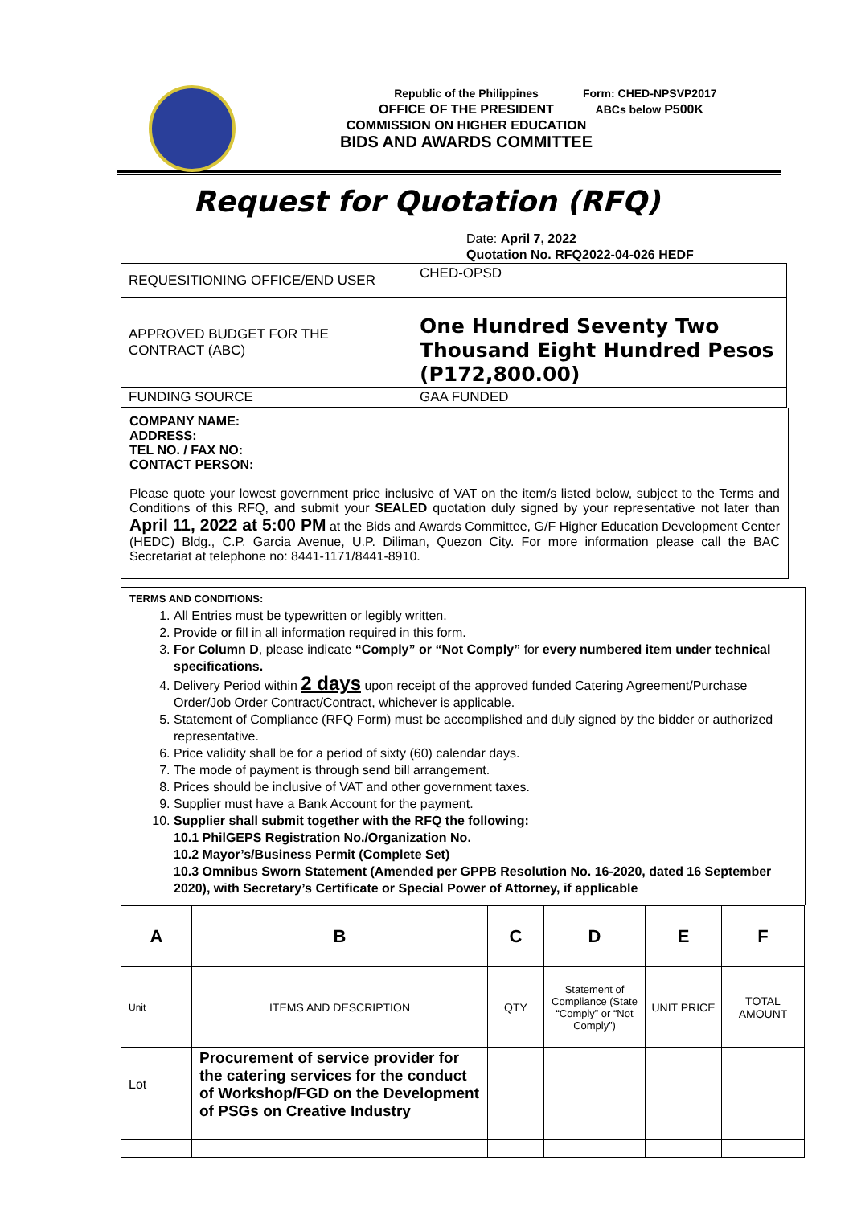Republic of the Philippines
OFFICE OF THE PRESIDENT
COMMISSION ON HIGHER EDUCATION
BIDS AND AWARDS COMMITTEE
Form: CHED-NPSVP2017
ABCs below P500K
Request for Quotation (RFQ)
Date: April 7, 2022
Quotation No. RFQ2022-04-026 HEDF
| REQUESITIONING OFFICE/END USER | CHED-OPSD |
| APPROVED BUDGET FOR THE CONTRACT (ABC) | One Hundred Seventy Two Thousand Eight Hundred Pesos (P172,800.00) |
| FUNDING SOURCE | GAA FUNDED |
COMPANY NAME:
ADDRESS:
TEL NO. / FAX NO:
CONTACT PERSON:
Please quote your lowest government price inclusive of VAT on the item/s listed below, subject to the Terms and Conditions of this RFQ, and submit your SEALED quotation duly signed by your representative not later than April 11, 2022 at 5:00 PM at the Bids and Awards Committee, G/F Higher Education Development Center (HEDC) Bldg., C.P. Garcia Avenue, U.P. Diliman, Quezon City. For more information please call the BAC Secretariat at telephone no: 8441-1171/8441-8910.
TERMS AND CONDITIONS:
1. All Entries must be typewritten or legibly written.
2. Provide or fill in all information required in this form.
3. For Column D, please indicate “Comply” or “Not Comply” for every numbered item under technical specifications.
4. Delivery Period within 2 days upon receipt of the approved funded Catering Agreement/Purchase Order/Job Order Contract/Contract, whichever is applicable.
5. Statement of Compliance (RFQ Form) must be accomplished and duly signed by the bidder or authorized representative.
6. Price validity shall be for a period of sixty (60) calendar days.
7. The mode of payment is through send bill arrangement.
8. Prices should be inclusive of VAT and other government taxes.
9. Supplier must have a Bank Account for the payment.
10. Supplier shall submit together with the RFQ the following:
10.1 PhilGEPS Registration No./Organization No.
10.2 Mayor’s/Business Permit (Complete Set)
10.3 Omnibus Sworn Statement (Amended per GPPB Resolution No. 16-2020, dated 16 September 2020), with Secretary’s Certificate or Special Power of Attorney, if applicable
| A | B | C | D | E | F |
| --- | --- | --- | --- | --- | --- |
| Unit | ITEMS AND DESCRIPTION | QTY | Statement of Compliance (State “Comply” or “Not Comply”) | UNIT PRICE | TOTAL AMOUNT |
| Lot | Procurement of service provider for the catering services for the conduct of Workshop/FGD on the Development of PSGs on Creative Industry | | | | |